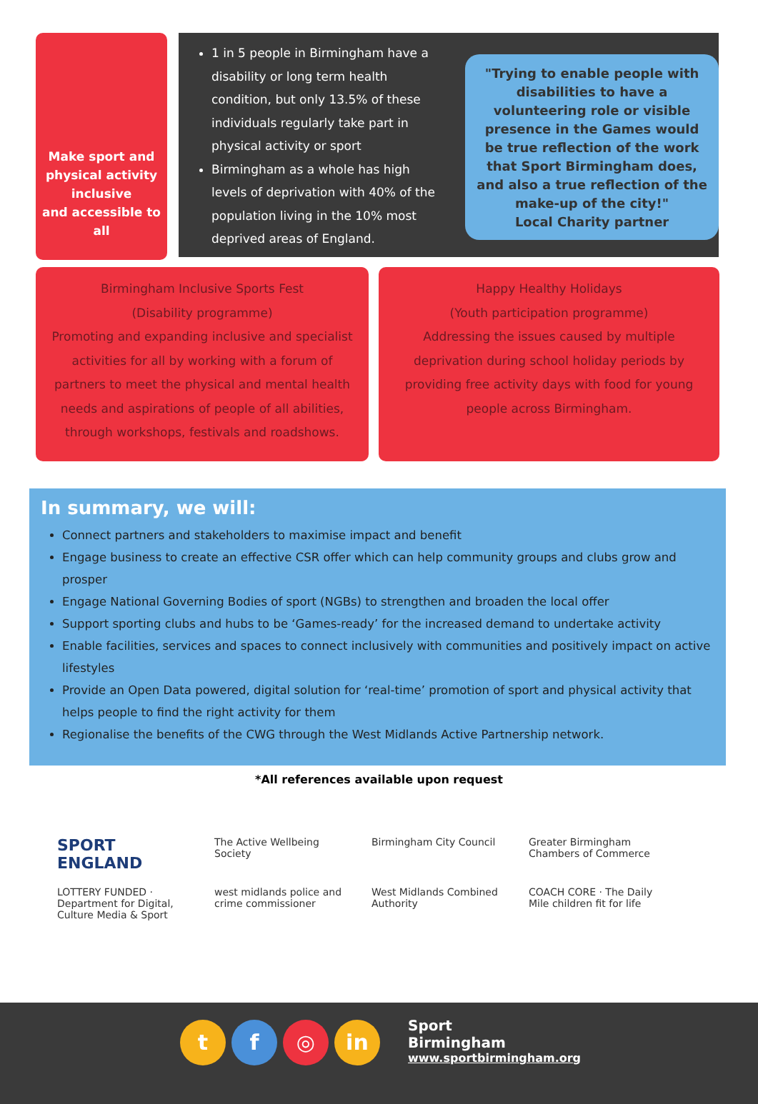Make sport and physical activity inclusive
and accessible to all
1 in 5 people in Birmingham have a disability or long term health condition, but only 13.5% of these individuals regularly take part in physical activity or sport
Birmingham as a whole has high levels of deprivation with 40% of the population living in the 10% most deprived areas of England.
"Trying to enable people with disabilities to have a volunteering role or visible presence in the Games would be true reflection of the work that Sport Birmingham does, and also a true reflection of the make-up of the city!"
Local Charity partner
Birmingham Inclusive Sports Fest
(Disability programme)
Promoting and expanding inclusive and specialist activities for all by working with a forum of partners to meet the physical and mental health needs and aspirations of people of all abilities, through workshops, festivals and roadshows.
Happy Healthy Holidays
(Youth participation programme)
Addressing the issues caused by multiple deprivation during school holiday periods by providing free activity days with food for young people across Birmingham.
In summary, we will:
Connect partners and stakeholders to maximise impact and benefit
Engage business to create an effective CSR offer which can help community groups and clubs grow and prosper
Engage National Governing Bodies of sport (NGBs) to strengthen and broaden the local offer
Support sporting clubs and hubs to be ‘Games-ready’ for the increased demand to undertake activity
Enable facilities, services and spaces to connect inclusively with communities and positively impact on active lifestyles
Provide an Open Data powered, digital solution for ‘real-time’ promotion of sport and physical activity that helps people to find the right activity for them
Regionalise the benefits of the CWG through the West Midlands Active Partnership network.
*All references available upon request
SPORT ENGLAND The Active Wellbeing Society Birmingham City Council Greater Birmingham Chambers of Commerce LOTTERY FUNDED · Department for Digital, Culture Media & Sport west midlands police and crime commissioner West Midlands Combined Authority COACH CORE · The Daily Mile children fit for life
tf ◎ in Sport
Birmingham
www.sportbirmingham.org